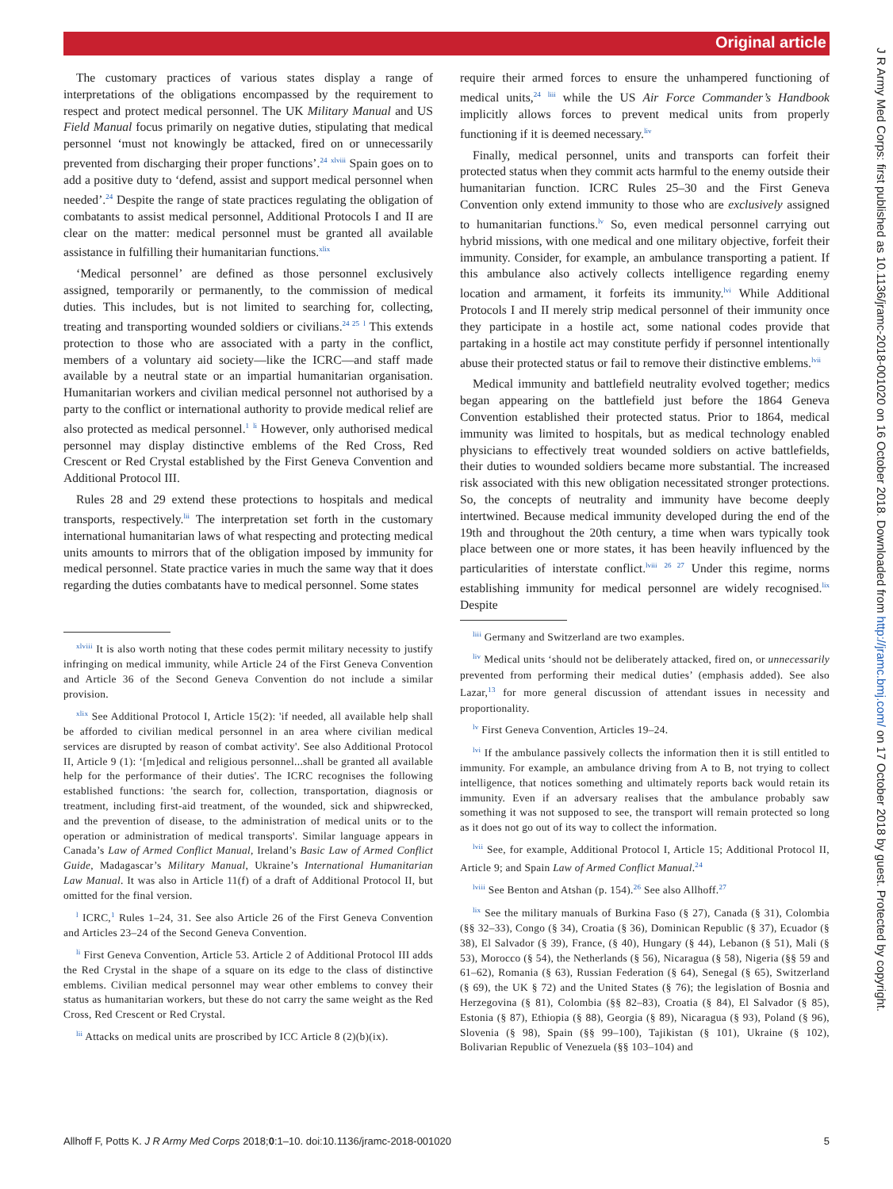Original article
The customary practices of various states display a range of interpretations of the obligations encompassed by the requirement to respect and protect medical personnel. The UK Military Manual and US Field Manual focus primarily on negative duties, stipulating that medical personnel ‘must not knowingly be attacked, fired on or unnecessarily prevented from discharging their proper functions’.<sup>24</sup> <sup>xlviii</sup> Spain goes on to add a positive duty to ‘defend, assist and support medical personnel when needed’.<sup>24</sup> Despite the range of state practices regulating the obligation of combatants to assist medical personnel, Additional Protocols I and II are clear on the matter: medical personnel must be granted all available assistance in fulfilling their humanitarian functions.<sup>xlix</sup>
‘Medical personnel’ are defined as those personnel exclusively assigned, temporarily or permanently, to the commission of medical duties. This includes, but is not limited to searching for, collecting, treating and transporting wounded soldiers or civilians.<sup>24 25</sup> <sup>l</sup> This extends protection to those who are associated with a party in the conflict, members of a voluntary aid society—like the ICRC—and staff made available by a neutral state or an impartial humanitarian organisation. Humanitarian workers and civilian medical personnel not authorised by a party to the conflict or international authority to provide medical relief are also protected as medical personnel.<sup>1</sup> <sup>li</sup> However, only authorised medical personnel may display distinctive emblems of the Red Cross, Red Crescent or Red Crystal established by the First Geneva Convention and Additional Protocol III.
Rules 28 and 29 extend these protections to hospitals and medical transports, respectively.<sup>lii</sup> The interpretation set forth in the customary international humanitarian laws of what respecting and protecting medical units amounts to mirrors that of the obligation imposed by immunity for medical personnel. State practice varies in much the same way that it does regarding the duties combatants have to medical personnel. Some states
<sup>xlviii</sup> It is also worth noting that these codes permit military necessity to justify infringing on medical immunity, while Article 24 of the First Geneva Convention and Article 36 of the Second Geneva Convention do not include a similar provision.
<sup>xlix</sup> See Additional Protocol I, Article 15(2): 'if needed, all available help shall be afforded to civilian medical personnel in an area where civilian medical services are disrupted by reason of combat activity'. See also Additional Protocol II, Article 9 (1): ‘[m]edical and religious personnel...shall be granted all available help for the performance of their duties'. The ICRC recognises the following established functions: 'the search for, collection, transportation, diagnosis or treatment, including first-aid treatment, of the wounded, sick and shipwrecked, and the prevention of disease, to the administration of medical units or to the operation or administration of medical transports'. Similar language appears in Canada’s Law of Armed Conflict Manual, Ireland’s Basic Law of Armed Conflict Guide, Madagascar’s Military Manual, Ukraine’s International Humanitarian Law Manual. It was also in Article 11(f) of a draft of Additional Protocol II, but omitted for the final version.
<sup>l</sup> ICRC,<sup>1</sup> Rules 1–24, 31. See also Article 26 of the First Geneva Convention and Articles 23–24 of the Second Geneva Convention.
<sup>li</sup> First Geneva Convention, Article 53. Article 2 of Additional Protocol III adds the Red Crystal in the shape of a square on its edge to the class of distinctive emblems. Civilian medical personnel may wear other emblems to convey their status as humanitarian workers, but these do not carry the same weight as the Red Cross, Red Crescent or Red Crystal.
<sup>lii</sup> Attacks on medical units are proscribed by ICC Article 8 (2)(b)(ix).
require their armed forces to ensure the unhampered functioning of medical units,<sup>24</sup> <sup>liii</sup> while the US Air Force Commander’s Handbook implicitly allows forces to prevent medical units from properly functioning if it is deemed necessary.<sup>liv</sup>
Finally, medical personnel, units and transports can forfeit their protected status when they commit acts harmful to the enemy outside their humanitarian function. ICRC Rules 25–30 and the First Geneva Convention only extend immunity to those who are exclusively assigned to humanitarian functions.<sup>lv</sup> So, even medical personnel carrying out hybrid missions, with one medical and one military objective, forfeit their immunity. Consider, for example, an ambulance transporting a patient. If this ambulance also actively collects intelligence regarding enemy location and armament, it forfeits its immunity.<sup>lvi</sup> While Additional Protocols I and II merely strip medical personnel of their immunity once they participate in a hostile act, some national codes provide that partaking in a hostile act may constitute perfidy if personnel intentionally abuse their protected status or fail to remove their distinctive emblems.<sup>lvii</sup>
Medical immunity and battlefield neutrality evolved together; medics began appearing on the battlefield just before the 1864 Geneva Convention established their protected status. Prior to 1864, medical immunity was limited to hospitals, but as medical technology enabled physicians to effectively treat wounded soldiers on active battlefields, their duties to wounded soldiers became more substantial. The increased risk associated with this new obligation necessitated stronger protections. So, the concepts of neutrality and immunity have become deeply intertwined. Because medical immunity developed during the end of the 19th and throughout the 20th century, a time when wars typically took place between one or more states, it has been heavily influenced by the particularities of interstate conflict.<sup>lviii</sup> <sup>26 27</sup> Under this regime, norms establishing immunity for medical personnel are widely recognised.<sup>lix</sup> Despite
<sup>liii</sup> Germany and Switzerland are two examples.
<sup>liv</sup> Medical units ‘should not be deliberately attacked, fired on, or unnecessarily prevented from performing their medical duties’ (emphasis added). See also Lazar,<sup>13</sup> for more general discussion of attendant issues in necessity and proportionality.
<sup>lv</sup> First Geneva Convention, Articles 19–24.
<sup>lvi</sup> If the ambulance passively collects the information then it is still entitled to immunity. For example, an ambulance driving from A to B, not trying to collect intelligence, that notices something and ultimately reports back would retain its immunity. Even if an adversary realises that the ambulance probably saw something it was not supposed to see, the transport will remain protected so long as it does not go out of its way to collect the information.
<sup>lvii</sup> See, for example, Additional Protocol I, Article 15; Additional Protocol II, Article 9; and Spain Law of Armed Conflict Manual.<sup>24</sup>
<sup>lviii</sup> See Benton and Atshan (p. 154).<sup>26</sup> See also Allhoff.<sup>27</sup>
<sup>lix</sup> See the military manuals of Burkina Faso (§ 27), Canada (§ 31), Colombia (§§ 32–33), Congo (§ 34), Croatia (§ 36), Dominican Republic (§ 37), Ecuador (§ 38), El Salvador (§ 39), France, (§ 40), Hungary (§ 44), Lebanon (§ 51), Mali (§ 53), Morocco (§ 54), the Netherlands (§ 56), Nicaragua (§ 58), Nigeria (§§ 59 and 61–62), Romania (§ 63), Russian Federation (§ 64), Senegal (§ 65), Switzerland (§ 69), the UK § 72) and the United States (§ 76); the legislation of Bosnia and Herzegovina (§ 81), Colombia (§§ 82–83), Croatia (§ 84), El Salvador (§ 85), Estonia (§ 87), Ethiopia (§ 88), Georgia (§ 89), Nicaragua (§ 93), Poland (§ 96), Slovenia (§ 98), Spain (§§ 99–100), Tajikistan (§ 101), Ukraine (§ 102), Bolivarian Republic of Venezuela (§§ 103–104) and
Allhoff F, Potts K. J R Army Med Corps 2018;0:1–10. doi:10.1136/jramc-2018-001020 5
J R Army Med Corps: first published as 10.1136/jramc-2018-001020 on 16 October 2018. Downloaded from http://jramc.bmj.com/ on 17 October 2018 by guest. Protected by copyright.